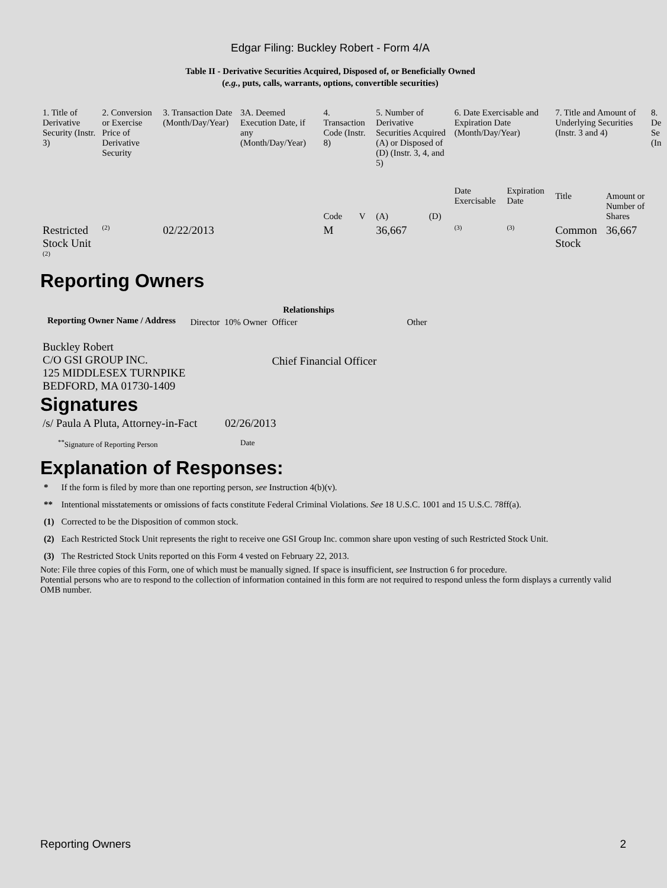Edgar Filing: Buckley Robert - Form 4/A
Table II - Derivative Securities Acquired, Disposed of, or Beneficially Owned
(e.g., puts, calls, warrants, options, convertible securities)
| 1. Title of Derivative Security (Instr. 3) | 2. Conversion or Exercise Price of Derivative Security | 3. Transaction Date (Month/Day/Year) | 3A. Deemed Execution Date, if any (Month/Day/Year) | 4. Transaction Code (Instr. 8) | | 5. Number of Derivative Securities Acquired (A) or Disposed of (D) (Instr. 3, 4, and 5) | | 6. Date Exercisable and Expiration Date (Month/Day/Year) | | 7. Title and Amount of Underlying Securities (Instr. 3 and 4) | | 8. De Se (In |
| | | | | Code | V | (A) | (D) | Date Exercisable | Expiration Date | Title | Amount or Number of Shares | |
| Restricted Stock Unit <sup>(2)</sup> | <sup>(2)</sup> | 02/22/2013 | | M | | 36,667 | | <sup>(3)</sup> | <sup>(3)</sup> | Common Stock | 36,667 | |
Reporting Owners
| Reporting Owner Name / Address | Relationships | | | |
| --- | --- | --- | --- | --- |
| | Director | 10% Owner | Officer | Other |
| Buckley Robert C/O GSI GROUP INC. 125 MIDDLESEX TURNPIKE BEDFORD, MA 01730-1409 | | | Chief Financial Officer | |
Signatures
| /s/ Paula A Pluta, Attorney-in-Fact | 02/26/2013 |
| <sup>**</sup> Signature of Reporting Person | Date |
Explanation of Responses:
| * | If the form is filed by more than one reporting person, see Instruction 4(b)(v). |
| ** | Intentional misstatements or omissions of facts constitute Federal Criminal Violations. See 18 U.S.C. 1001 and 15 U.S.C. 78ff(a). |
| (1) | Corrected to be the Disposition of common stock. |
| (2) | Each Restricted Stock Unit represents the right to receive one GSI Group Inc. common share upon vesting of such Restricted Stock Unit. |
| (3) | The Restricted Stock Units reported on this Form 4 vested on February 22, 2013. |
Note: File three copies of this Form, one of which must be manually signed. If space is insufficient, see Instruction 6 for procedure.
Potential persons who are to respond to the collection of information contained in this form are not required to respond unless the form displays a currently valid OMB number.
Reporting Owners 2